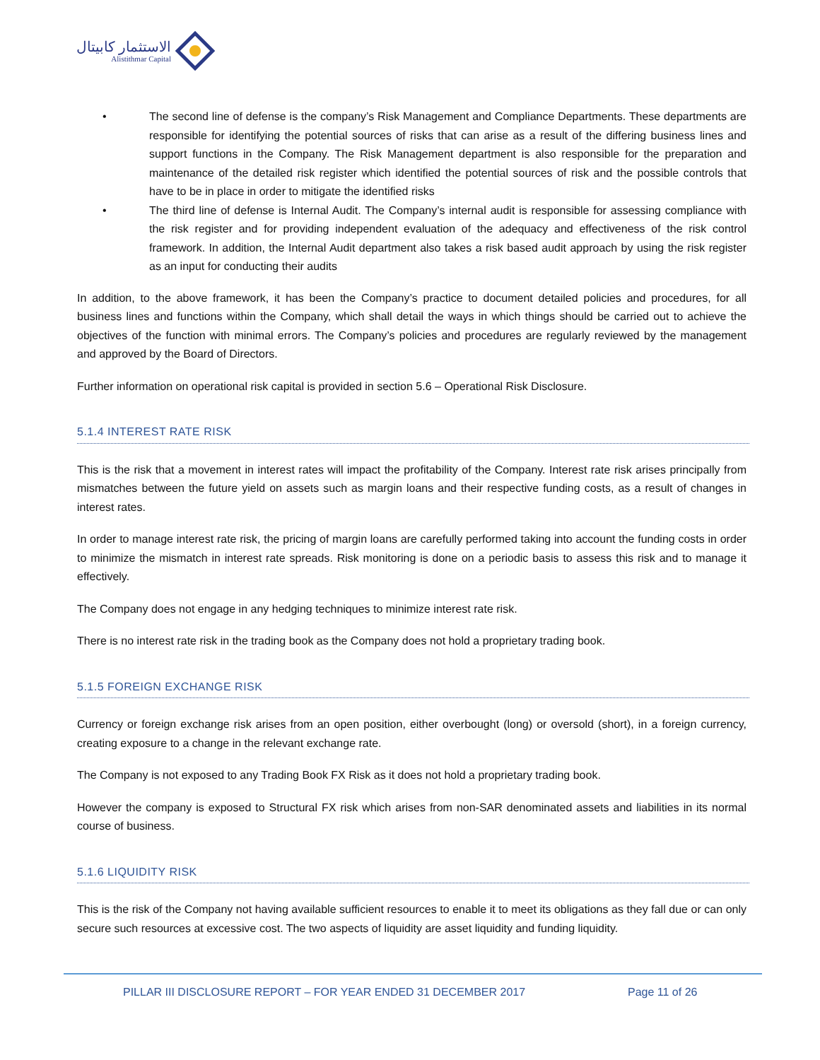الاستثمار كابيتال
Alistithmar Capital
• The second line of defense is the company’s Risk Management and Compliance Departments. These departments are responsible for identifying the potential sources of risks that can arise as a result of the differing business lines and support functions in the Company. The Risk Management department is also responsible for the preparation and maintenance of the detailed risk register which identified the potential sources of risk and the possible controls that have to be in place in order to mitigate the identified risks
• The third line of defense is Internal Audit. The Company’s internal audit is responsible for assessing compliance with the risk register and for providing independent evaluation of the adequacy and effectiveness of the risk control framework. In addition, the Internal Audit department also takes a risk based audit approach by using the risk register as an input for conducting their audits
In addition, to the above framework, it has been the Company’s practice to document detailed policies and procedures, for all business lines and functions within the Company, which shall detail the ways in which things should be carried out to achieve the objectives of the function with minimal errors. The Company’s policies and procedures are regularly reviewed by the management and approved by the Board of Directors.
Further information on operational risk capital is provided in section 5.6 – Operational Risk Disclosure.
5.1.4 INTEREST RATE RISK
This is the risk that a movement in interest rates will impact the profitability of the Company. Interest rate risk arises principally from mismatches between the future yield on assets such as margin loans and their respective funding costs, as a result of changes in interest rates.
In order to manage interest rate risk, the pricing of margin loans are carefully performed taking into account the funding costs in order to minimize the mismatch in interest rate spreads. Risk monitoring is done on a periodic basis to assess this risk and to manage it effectively.
The Company does not engage in any hedging techniques to minimize interest rate risk.
There is no interest rate risk in the trading book as the Company does not hold a proprietary trading book.
5.1.5 FOREIGN EXCHANGE RISK
Currency or foreign exchange risk arises from an open position, either overbought (long) or oversold (short), in a foreign currency, creating exposure to a change in the relevant exchange rate.
The Company is not exposed to any Trading Book FX Risk as it does not hold a proprietary trading book.
However the company is exposed to Structural FX risk which arises from non-SAR denominated assets and liabilities in its normal course of business.
5.1.6 LIQUIDITY RISK
This is the risk of the Company not having available sufficient resources to enable it to meet its obligations as they fall due or can only secure such resources at excessive cost. The two aspects of liquidity are asset liquidity and funding liquidity.
PILLAR III DISCLOSURE REPORT – FOR YEAR ENDED 31 DECEMBER 2017 Page 11 of 26